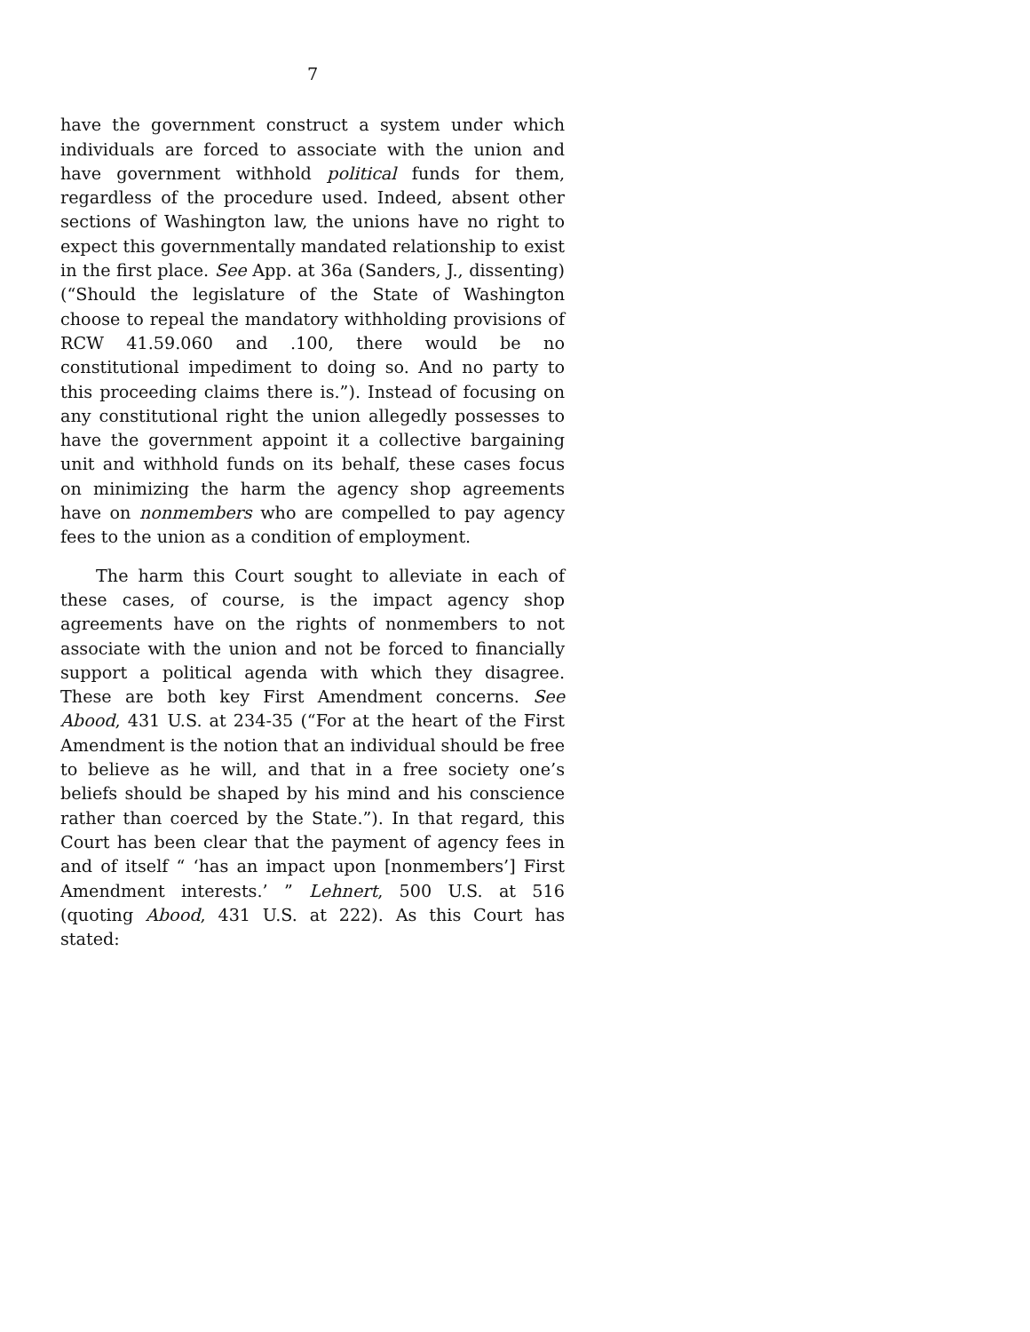7
have the government construct a system under which individuals are forced to associate with the union and have government withhold political funds for them, regardless of the procedure used. Indeed, absent other sections of Washington law, the unions have no right to expect this governmentally mandated relationship to exist in the first place. See App. at 36a (Sanders, J., dissenting) (“Should the legislature of the State of Washington choose to repeal the mandatory withholding provisions of RCW 41.59.060 and .100, there would be no constitutional impediment to doing so. And no party to this proceeding claims there is.”). Instead of focusing on any constitutional right the union allegedly possesses to have the government appoint it a collective bargaining unit and withhold funds on its behalf, these cases focus on minimizing the harm the agency shop agreements have on nonmembers who are compelled to pay agency fees to the union as a condition of employment.
The harm this Court sought to alleviate in each of these cases, of course, is the impact agency shop agreements have on the rights of nonmembers to not associate with the union and not be forced to financially support a political agenda with which they disagree. These are both key First Amendment concerns. See Abood, 431 U.S. at 234-35 (“For at the heart of the First Amendment is the notion that an individual should be free to believe as he will, and that in a free society one’s beliefs should be shaped by his mind and his conscience rather than coerced by the State.”). In that regard, this Court has been clear that the payment of agency fees in and of itself “ ‘has an impact upon [nonmembers’] First Amendment interests.’ ” Lehnert, 500 U.S. at 516 (quoting Abood, 431 U.S. at 222). As this Court has stated: